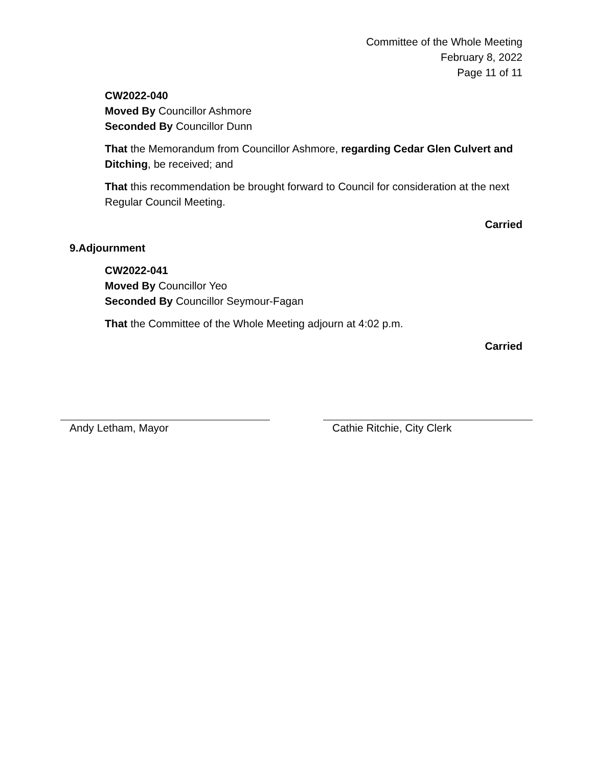Committee of the Whole Meeting
February 8, 2022
Page 11 of 11
CW2022-040
Moved By Councillor Ashmore
Seconded By Councillor Dunn
That the Memorandum from Councillor Ashmore, regarding Cedar Glen Culvert and Ditching, be received; and
That this recommendation be brought forward to Council for consideration at the next Regular Council Meeting.
Carried
9. Adjournment
CW2022-041
Moved By Councillor Yeo
Seconded By Councillor Seymour-Fagan
That the Committee of the Whole Meeting adjourn at 4:02 p.m.
Carried
Andy Letham, Mayor Cathie Ritchie, City Clerk